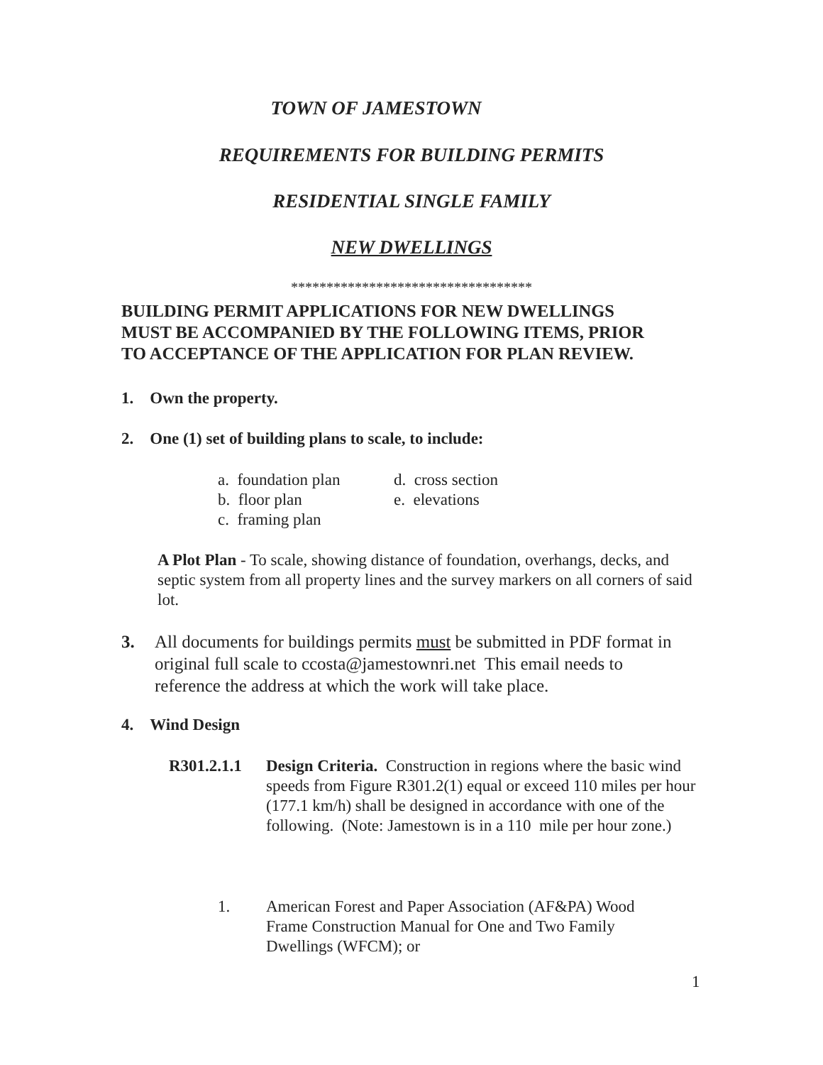TOWN OF JAMESTOWN
REQUIREMENTS FOR BUILDING PERMITS
RESIDENTIAL SINGLE FAMILY
NEW DWELLINGS
**********************************
BUILDING PERMIT APPLICATIONS FOR NEW DWELLINGS
MUST BE ACCOMPANIED BY THE FOLLOWING ITEMS, PRIOR
TO ACCEPTANCE OF THE APPLICATION FOR PLAN REVIEW.
1. Own the property.
2. One (1) set of building plans to scale, to include:
a. foundation plan d. cross section
b. floor plan e. elevations
c. framing plan
A Plot Plan - To scale, showing distance of foundation, overhangs, decks, and septic system from all property lines and the survey markers on all corners of said lot.
3. All documents for buildings permits must be submitted in PDF format in original full scale to ccosta@jamestownri.net This email needs to reference the address at which the work will take place.
4. Wind Design
R301.2.1.1 Design Criteria. Construction in regions where the basic wind speeds from Figure R301.2(1) equal or exceed 110 miles per hour (177.1 km/h) shall be designed in accordance with one of the following. (Note: Jamestown is in a 110 mile per hour zone.)
1. American Forest and Paper Association (AF&PA) Wood Frame Construction Manual for One and Two Family Dwellings (WFCM); or
1